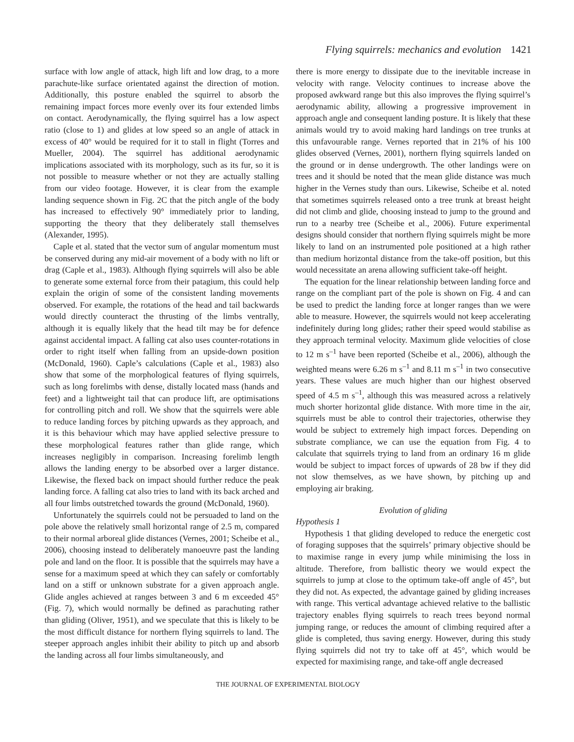Flying squirrels: mechanics and evolution 1421
surface with low angle of attack, high lift and low drag, to a more parachute-like surface orientated against the direction of motion. Additionally, this posture enabled the squirrel to absorb the remaining impact forces more evenly over its four extended limbs on contact. Aerodynamically, the flying squirrel has a low aspect ratio (close to 1) and glides at low speed so an angle of attack in excess of 40° would be required for it to stall in flight (Torres and Mueller, 2004). The squirrel has additional aerodynamic implications associated with its morphology, such as its fur, so it is not possible to measure whether or not they are actually stalling from our video footage. However, it is clear from the example landing sequence shown in Fig. 2C that the pitch angle of the body has increased to effectively 90° immediately prior to landing, supporting the theory that they deliberately stall themselves (Alexander, 1995).
Caple et al. stated that the vector sum of angular momentum must be conserved during any mid-air movement of a body with no lift or drag (Caple et al., 1983). Although flying squirrels will also be able to generate some external force from their patagium, this could help explain the origin of some of the consistent landing movements observed. For example, the rotations of the head and tail backwards would directly counteract the thrusting of the limbs ventrally, although it is equally likely that the head tilt may be for defence against accidental impact. A falling cat also uses counter-rotations in order to right itself when falling from an upside-down position (McDonald, 1960). Caple’s calculations (Caple et al., 1983) also show that some of the morphological features of flying squirrels, such as long forelimbs with dense, distally located mass (hands and feet) and a lightweight tail that can produce lift, are optimisations for controlling pitch and roll. We show that the squirrels were able to reduce landing forces by pitching upwards as they approach, and it is this behaviour which may have applied selective pressure to these morphological features rather than glide range, which increases negligibly in comparison. Increasing forelimb length allows the landing energy to be absorbed over a larger distance. Likewise, the flexed back on impact should further reduce the peak landing force. A falling cat also tries to land with its back arched and all four limbs outstretched towards the ground (McDonald, 1960).
Unfortunately the squirrels could not be persuaded to land on the pole above the relatively small horizontal range of 2.5 m, compared to their normal arboreal glide distances (Vernes, 2001; Scheibe et al., 2006), choosing instead to deliberately manoeuvre past the landing pole and land on the floor. It is possible that the squirrels may have a sense for a maximum speed at which they can safely or comfortably land on a stiff or unknown substrate for a given approach angle. Glide angles achieved at ranges between 3 and 6 m exceeded 45° (Fig. 7), which would normally be defined as parachuting rather than gliding (Oliver, 1951), and we speculate that this is likely to be the most difficult distance for northern flying squirrels to land. The steeper approach angles inhibit their ability to pitch up and absorb the landing across all four limbs simultaneously, and
there is more energy to dissipate due to the inevitable increase in velocity with range. Velocity continues to increase above the proposed awkward range but this also improves the flying squirrel’s aerodynamic ability, allowing a progressive improvement in approach angle and consequent landing posture. It is likely that these animals would try to avoid making hard landings on tree trunks at this unfavourable range. Vernes reported that in 21% of his 100 glides observed (Vernes, 2001), northern flying squirrels landed on the ground or in dense undergrowth. The other landings were on trees and it should be noted that the mean glide distance was much higher in the Vernes study than ours. Likewise, Scheibe et al. noted that sometimes squirrels released onto a tree trunk at breast height did not climb and glide, choosing instead to jump to the ground and run to a nearby tree (Scheibe et al., 2006). Future experimental designs should consider that northern flying squirrels might be more likely to land on an instrumented pole positioned at a high rather than medium horizontal distance from the take-off position, but this would necessitate an arena allowing sufficient take-off height.
The equation for the linear relationship between landing force and range on the compliant part of the pole is shown on Fig. 4 and can be used to predict the landing force at longer ranges than we were able to measure. However, the squirrels would not keep accelerating indefinitely during long glides; rather their speed would stabilise as they approach terminal velocity. Maximum glide velocities of close to 12 m s<sup>–1</sup> have been reported (Scheibe et al., 2006), although the weighted means were 6.26 m s<sup>–1</sup> and 8.11 m s<sup>–1</sup> in two consecutive years. These values are much higher than our highest observed speed of 4.5 m s<sup>–1</sup>, although this was measured across a relatively much shorter horizontal glide distance. With more time in the air, squirrels must be able to control their trajectories, otherwise they would be subject to extremely high impact forces. Depending on substrate compliance, we can use the equation from Fig. 4 to calculate that squirrels trying to land from an ordinary 16 m glide would be subject to impact forces of upwards of 28 bw if they did not slow themselves, as we have shown, by pitching up and employing air braking.
Evolution of gliding
Hypothesis 1
Hypothesis 1 that gliding developed to reduce the energetic cost of foraging supposes that the squirrels’ primary objective should be to maximise range in every jump while minimising the loss in altitude. Therefore, from ballistic theory we would expect the squirrels to jump at close to the optimum take-off angle of 45°, but they did not. As expected, the advantage gained by gliding increases with range. This vertical advantage achieved relative to the ballistic trajectory enables flying squirrels to reach trees beyond normal jumping range, or reduces the amount of climbing required after a glide is completed, thus saving energy. However, during this study flying squirrels did not try to take off at 45°, which would be expected for maximising range, and take-off angle decreased
THE JOURNAL OF EXPERIMENTAL BIOLOGY